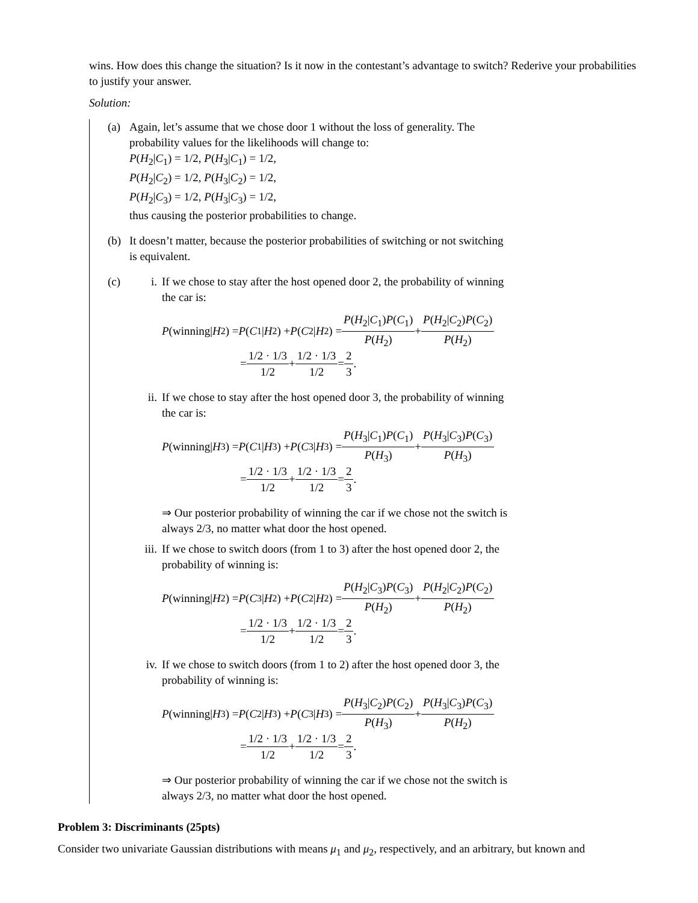wins. How does this change the situation? Is it now in the contestant’s advantage to switch? Rederive your probabilities to justify your answer.
Solution:
(a) Again, let’s assume that we chose door 1 without the loss of generality. The probability values for the likelihoods will change to:
P(H<sub>2</sub>|C<sub>1</sub>) = 1/2, P(H<sub>3</sub>|C<sub>1</sub>) = 1/2,
P(H<sub>2</sub>|C<sub>2</sub>) = 1/2, P(H<sub>3</sub>|C<sub>2</sub>) = 1/2,
P(H<sub>2</sub>|C<sub>3</sub>) = 1/2, P(H<sub>3</sub>|C<sub>3</sub>) = 1/2,
thus causing the posterior probabilities to change.
(b) It doesn’t matter, because the posterior probabilities of switching or not switching is equivalent.
(c) i. If we chose to stay after the host opened door 2, the probability of winning the car is:
P (winning| H<sub>2</sub>) = P (C<sub>1</sub>| H<sub>2</sub>) + P (C<sub>2</sub>| H<sub>2</sub>) = P(H<sub>2</sub>|C<sub>1</sub>)P(C<sub>1</sub>) P(H<sub>2</sub>) + P(H<sub>2</sub>|C<sub>2</sub>)P(C<sub>2</sub>) P(H<sub>2</sub>)
= 1/2 · 1/3 1/2 + 1/2 · 1/3 1/2 = 2 3.
ii. If we chose to stay after the host opened door 3, the probability of winning the car is:
P (winning| H<sub>3</sub>) = P (C<sub>1</sub>| H<sub>3</sub>) + P (C<sub>3</sub>| H<sub>3</sub>) = P(H<sub>3</sub>|C<sub>1</sub>)P(C<sub>1</sub>) P(H<sub>3</sub>) + P(H<sub>3</sub>|C<sub>3</sub>)P(C<sub>3</sub>) P(H<sub>3</sub>)
= 1/2 · 1/3 1/2 + 1/2 · 1/3 1/2 = 2 3.
⇒ Our posterior probability of winning the car if we chose not the switch is always 2/3, no matter what door the host opened.
iii. If we chose to switch doors (from 1 to 3) after the host opened door 2, the probability of winning is:
P (winning| H<sub>2</sub>) = P (C<sub>3</sub>| H<sub>2</sub>) + P (C<sub>2</sub>| H<sub>2</sub>) = P(H<sub>2</sub>|C<sub>3</sub>)P(C<sub>3</sub>) P(H<sub>2</sub>) + P(H<sub>2</sub>|C<sub>2</sub>)P(C<sub>2</sub>) P(H<sub>2</sub>)
= 1/2 · 1/3 1/2 + 1/2 · 1/3 1/2 = 2 3.
iv. If we chose to switch doors (from 1 to 2) after the host opened door 3, the probability of winning is:
P (winning| H<sub>3</sub>) = P (C<sub>2</sub>| H<sub>3</sub>) + P (C<sub>3</sub>| H<sub>3</sub>) = P(H<sub>3</sub>|C<sub>2</sub>)P(C<sub>2</sub>) P(H<sub>3</sub>) + P(H<sub>3</sub>|C<sub>3</sub>)P(C<sub>3</sub>) P(H<sub>2</sub>)
= 1/2 · 1/3 1/2 + 1/2 · 1/3 1/2 = 2 3.
⇒ Our posterior probability of winning the car if we chose not the switch is always 2/3, no matter what door the host opened.
Problem 3: Discriminants (25pts)
Consider two univariate Gaussian distributions with means μ<sub>1</sub> and μ<sub>2</sub>, respectively, and an arbitrary, but known and